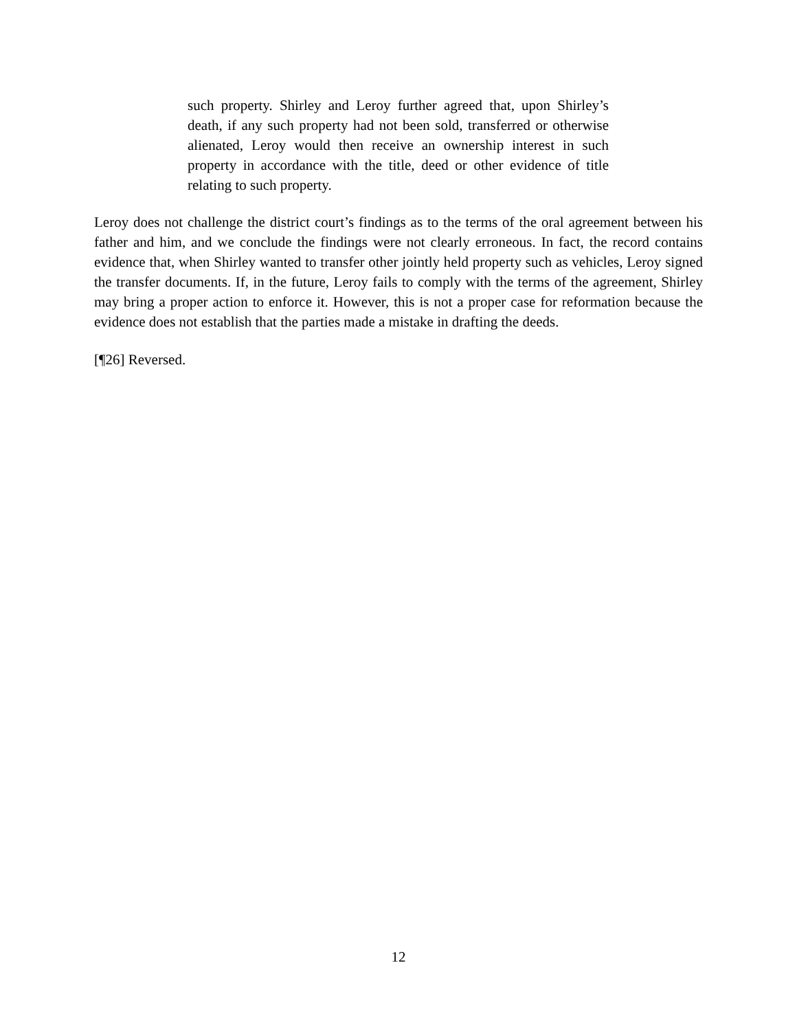such property. Shirley and Leroy further agreed that, upon Shirley’s death, if any such property had not been sold, transferred or otherwise alienated, Leroy would then receive an ownership interest in such property in accordance with the title, deed or other evidence of title relating to such property.
Leroy does not challenge the district court’s findings as to the terms of the oral agreement between his father and him, and we conclude the findings were not clearly erroneous. In fact, the record contains evidence that, when Shirley wanted to transfer other jointly held property such as vehicles, Leroy signed the transfer documents. If, in the future, Leroy fails to comply with the terms of the agreement, Shirley may bring a proper action to enforce it. However, this is not a proper case for reformation because the evidence does not establish that the parties made a mistake in drafting the deeds.
[¶26] Reversed.
12